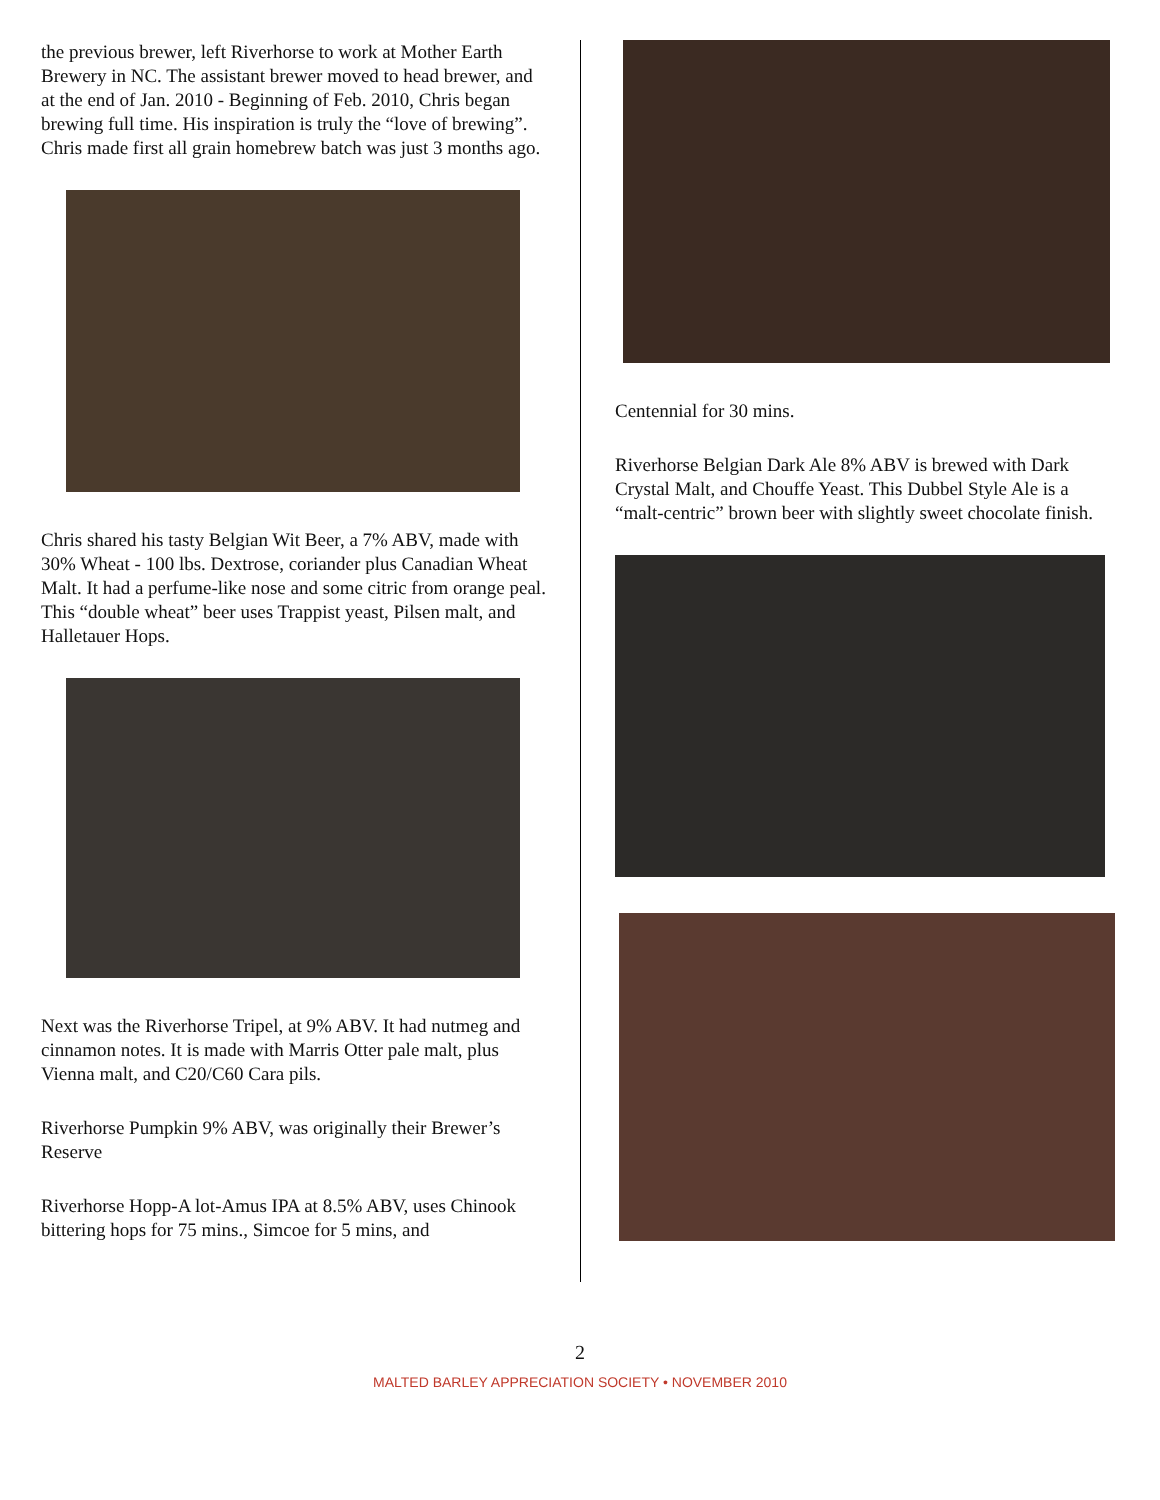the previous brewer, left Riverhorse to work at Mother Earth Brewery in NC. The assistant brewer moved to head brewer, and at the end of Jan. 2010 - Beginning of Feb. 2010, Chris began brewing full time. His inspiration is truly the “love of brewing”. Chris made first all grain homebrew batch was just 3 months ago.
Chris shared his tasty Belgian Wit Beer, a 7% ABV, made with 30% Wheat - 100 lbs. Dextrose, coriander plus Canadian Wheat Malt. It had a perfume-like nose and some citric from orange peal. This “double wheat” beer uses Trappist yeast, Pilsen malt, and Halletauer Hops.
Next was the Riverhorse Tripel, at 9% ABV. It had nutmeg and cinnamon notes. It is made with Marris Otter pale malt, plus Vienna malt, and C20/C60 Cara pils.
Riverhorse Pumpkin 9% ABV, was originally their Brewer’s Reserve
Riverhorse Hopp-A lot-Amus IPA at 8.5% ABV, uses Chinook bittering hops for 75 mins., Simcoe for 5 mins, and
Centennial for 30 mins.
Riverhorse Belgian Dark Ale 8% ABV is brewed with Dark Crystal Malt, and Chouffe Yeast. This Dubbel Style Ale is a “malt-centric” brown beer with slightly sweet chocolate finish.
2
MALTED BARLEY APPRECIATION SOCIETY • NOVEMBER 2010